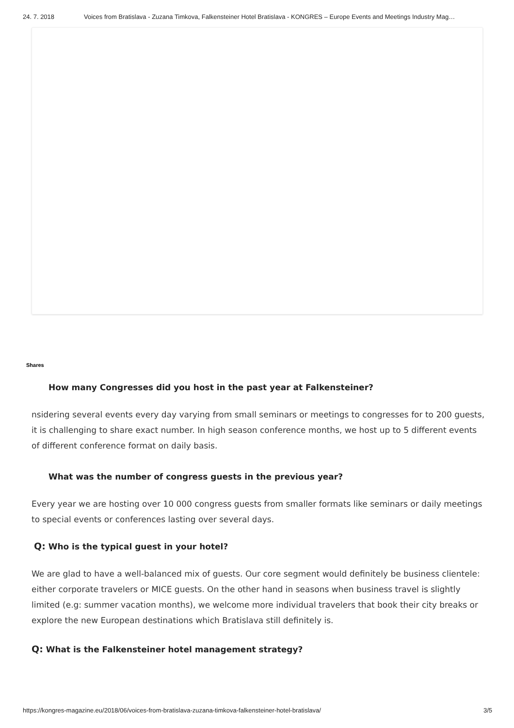24. 7. 2018 Voices from Bratislava - Zuzana Timkova, Falkensteiner Hotel Bratislava - KONGRES – Europe Events and Meetings Industry Mag…
Shares
How many Congresses did you host in the past year at Falkensteiner?
nsidering several events every day varying from small seminars or meetings to congresses for to 200 guests, it is challenging to share exact number. In high season conference months, we host up to 5 different events of different conference format on daily basis.
What was the number of congress guests in the previous year?
Every year we are hosting over 10 000 congress guests from smaller formats like seminars or daily meetings to special events or conferences lasting over several days.
Q: Who is the typical guest in your hotel?
We are glad to have a well-balanced mix of guests. Our core segment would definitely be business clientele: either corporate travelers or MICE guests. On the other hand in seasons when business travel is slightly limited (e.g: summer vacation months), we welcome more individual travelers that book their city breaks or explore the new European destinations which Bratislava still definitely is.
Q: What is the Falkensteiner hotel management strategy?
https://kongres-magazine.eu/2018/06/voices-from-bratislava-zuzana-timkova-falkensteiner-hotel-bratislava/ 3/5